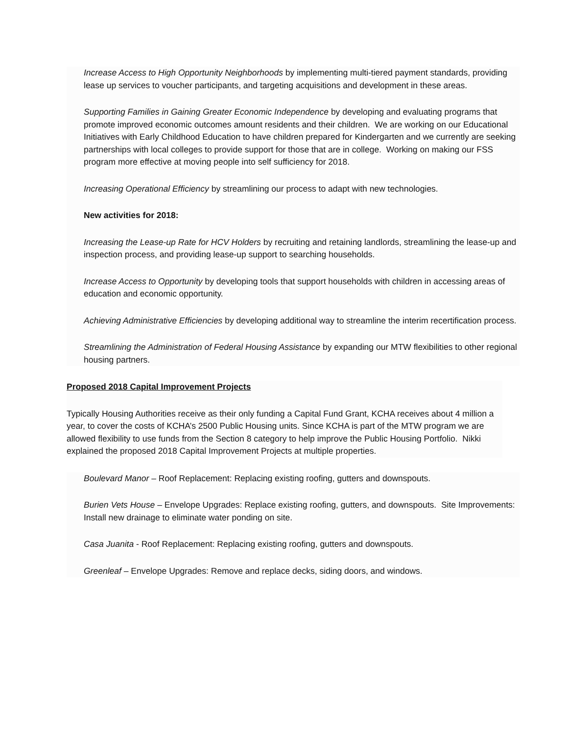Increase Access to High Opportunity Neighborhoods by implementing multi-tiered payment standards, providing lease up services to voucher participants, and targeting acquisitions and development in these areas.
Supporting Families in Gaining Greater Economic Independence by developing and evaluating programs that promote improved economic outcomes amount residents and their children. We are working on our Educational Initiatives with Early Childhood Education to have children prepared for Kindergarten and we currently are seeking partnerships with local colleges to provide support for those that are in college. Working on making our FSS program more effective at moving people into self sufficiency for 2018.
Increasing Operational Efficiency by streamlining our process to adapt with new technologies.
New activities for 2018:
Increasing the Lease-up Rate for HCV Holders by recruiting and retaining landlords, streamlining the lease-up and inspection process, and providing lease-up support to searching households.
Increase Access to Opportunity by developing tools that support households with children in accessing areas of education and economic opportunity.
Achieving Administrative Efficiencies by developing additional way to streamline the interim recertification process.
Streamlining the Administration of Federal Housing Assistance by expanding our MTW flexibilities to other regional housing partners.
Proposed 2018 Capital Improvement Projects
Typically Housing Authorities receive as their only funding a Capital Fund Grant, KCHA receives about 4 million a year, to cover the costs of KCHA’s 2500 Public Housing units. Since KCHA is part of the MTW program we are allowed flexibility to use funds from the Section 8 category to help improve the Public Housing Portfolio. Nikki explained the proposed 2018 Capital Improvement Projects at multiple properties.
Boulevard Manor – Roof Replacement: Replacing existing roofing, gutters and downspouts.
Burien Vets House – Envelope Upgrades: Replace existing roofing, gutters, and downspouts. Site Improvements: Install new drainage to eliminate water ponding on site.
Casa Juanita - Roof Replacement: Replacing existing roofing, gutters and downspouts.
Greenleaf – Envelope Upgrades: Remove and replace decks, siding doors, and windows.